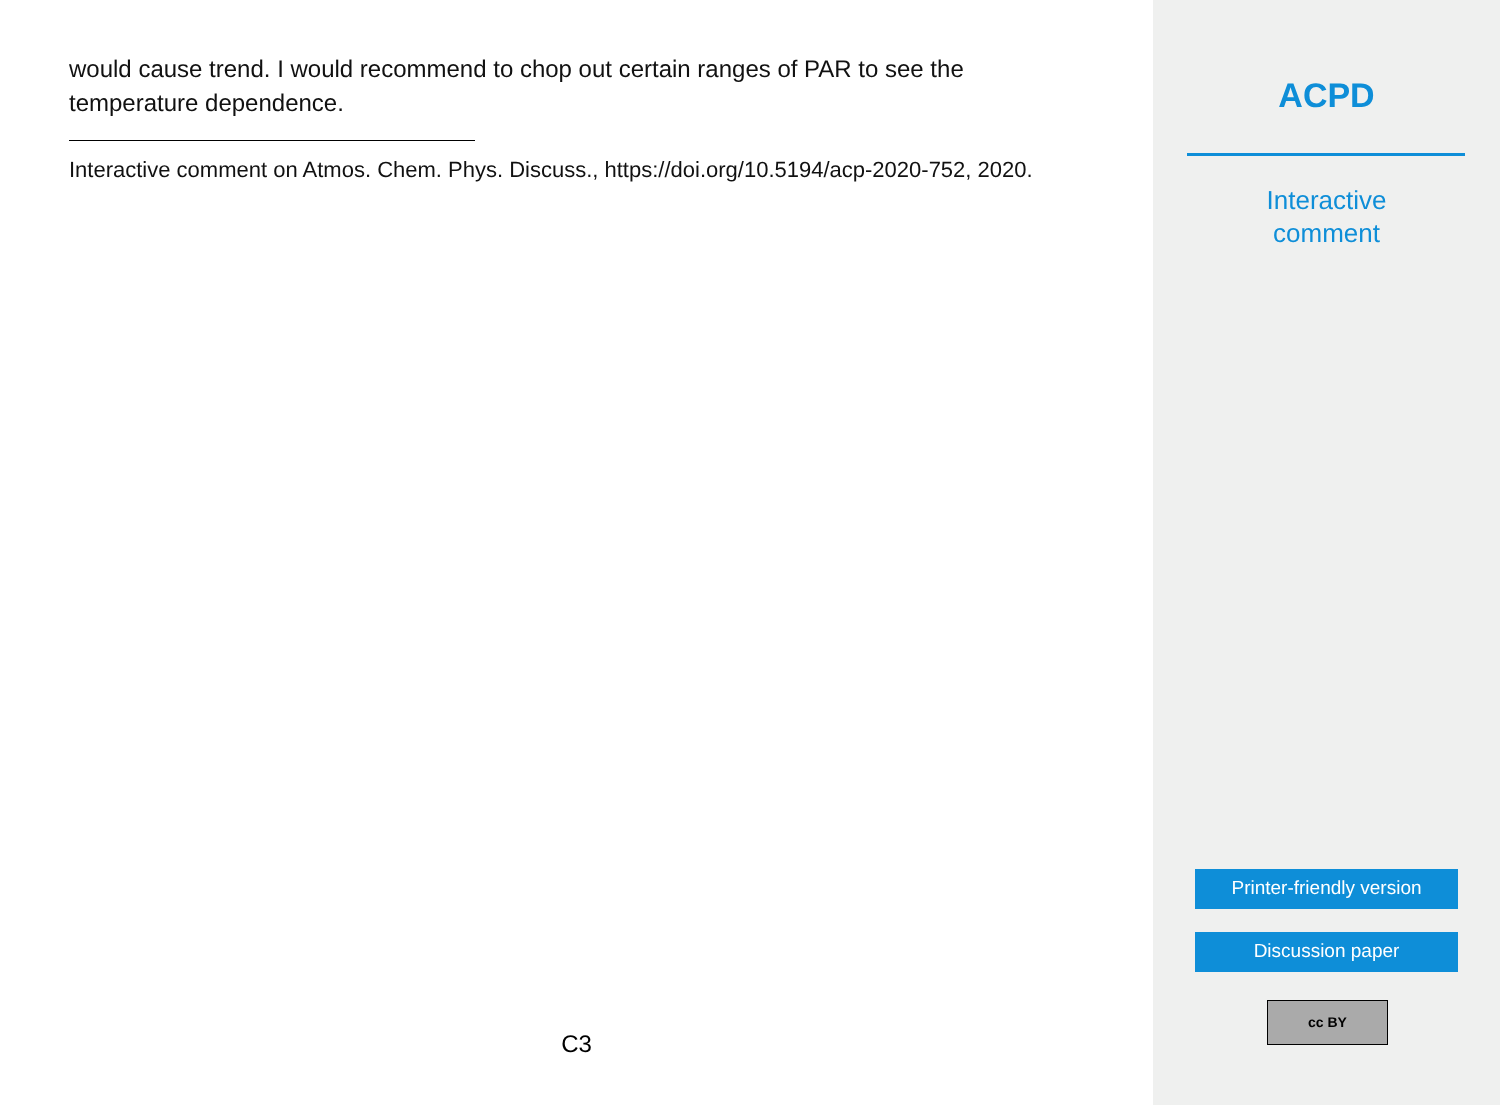would cause trend. I would recommend to chop out certain ranges of PAR to see the temperature dependence.
Interactive comment on Atmos. Chem. Phys. Discuss., https://doi.org/10.5194/acp-2020-752, 2020.
C3
ACPD
Interactive
comment
Printer-friendly version
Discussion paper
cc BY